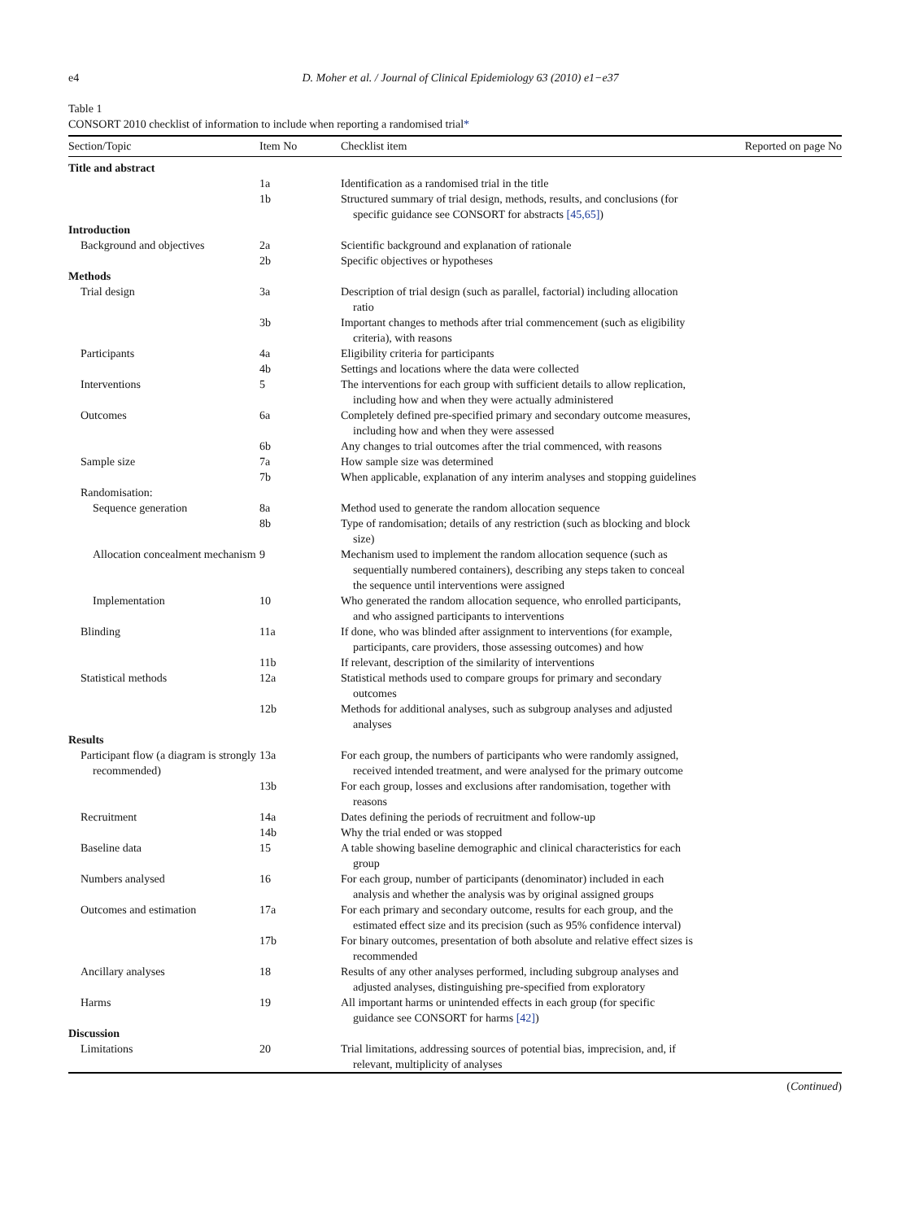e4 D. Moher et al. / Journal of Clinical Epidemiology 63 (2010) e1−e37
Table 1
CONSORT 2010 checklist of information to include when reporting a randomised trial*
| Section/Topic | Item No | Checklist item | Reported on page No |
| --- | --- | --- | --- |
| Title and abstract | | | |
| | 1a | Identification as a randomised trial in the title | |
| | 1b | Structured summary of trial design, methods, results, and conclusions (for specific guidance see CONSORT for abstracts [45,65] ) | |
| Introduction | | | |
| Background and objectives | 2a | Scientific background and explanation of rationale | |
| | 2b | Specific objectives or hypotheses | |
| Methods | | | |
| Trial design | 3a | Description of trial design (such as parallel, factorial) including allocation ratio | |
| | 3b | Important changes to methods after trial commencement (such as eligibility criteria), with reasons | |
| Participants | 4a | Eligibility criteria for participants | |
| | 4b | Settings and locations where the data were collected | |
| Interventions | 5 | The interventions for each group with sufficient details to allow replication, including how and when they were actually administered | |
| Outcomes | 6a | Completely defined pre-specified primary and secondary outcome measures, including how and when they were assessed | |
| | 6b | Any changes to trial outcomes after the trial commenced, with reasons | |
| Sample size | 7a | How sample size was determined | |
| | 7b | When applicable, explanation of any interim analyses and stopping guidelines | |
| Randomisation: | | | |
| Sequence generation | 8a | Method used to generate the random allocation sequence | |
| | 8b | Type of randomisation; details of any restriction (such as blocking and block size) | |
| Allocation concealment mechanism | 9 | Mechanism used to implement the random allocation sequence (such as sequentially numbered containers), describing any steps taken to conceal the sequence until interventions were assigned | |
| Implementation | 10 | Who generated the random allocation sequence, who enrolled participants, and who assigned participants to interventions | |
| Blinding | 11a | If done, who was blinded after assignment to interventions (for example, participants, care providers, those assessing outcomes) and how | |
| | 11b | If relevant, description of the similarity of interventions | |
| Statistical methods | 12a | Statistical methods used to compare groups for primary and secondary outcomes | |
| | 12b | Methods for additional analyses, such as subgroup analyses and adjusted analyses | |
| Results | | | |
| Participant flow (a diagram is strongly recommended) | 13a | For each group, the numbers of participants who were randomly assigned, received intended treatment, and were analysed for the primary outcome | |
| | 13b | For each group, losses and exclusions after randomisation, together with reasons | |
| Recruitment | 14a | Dates defining the periods of recruitment and follow-up | |
| | 14b | Why the trial ended or was stopped | |
| Baseline data | 15 | A table showing baseline demographic and clinical characteristics for each group | |
| Numbers analysed | 16 | For each group, number of participants (denominator) included in each analysis and whether the analysis was by original assigned groups | |
| Outcomes and estimation | 17a | For each primary and secondary outcome, results for each group, and the estimated effect size and its precision (such as 95% confidence interval) | |
| | 17b | For binary outcomes, presentation of both absolute and relative effect sizes is recommended | |
| Ancillary analyses | 18 | Results of any other analyses performed, including subgroup analyses and adjusted analyses, distinguishing pre-specified from exploratory | |
| Harms | 19 | All important harms or unintended effects in each group (for specific guidance see CONSORT for harms [42] ) | |
| Discussion | | | |
| Limitations | 20 | Trial limitations, addressing sources of potential bias, imprecision, and, if relevant, multiplicity of analyses | |
(Continued)